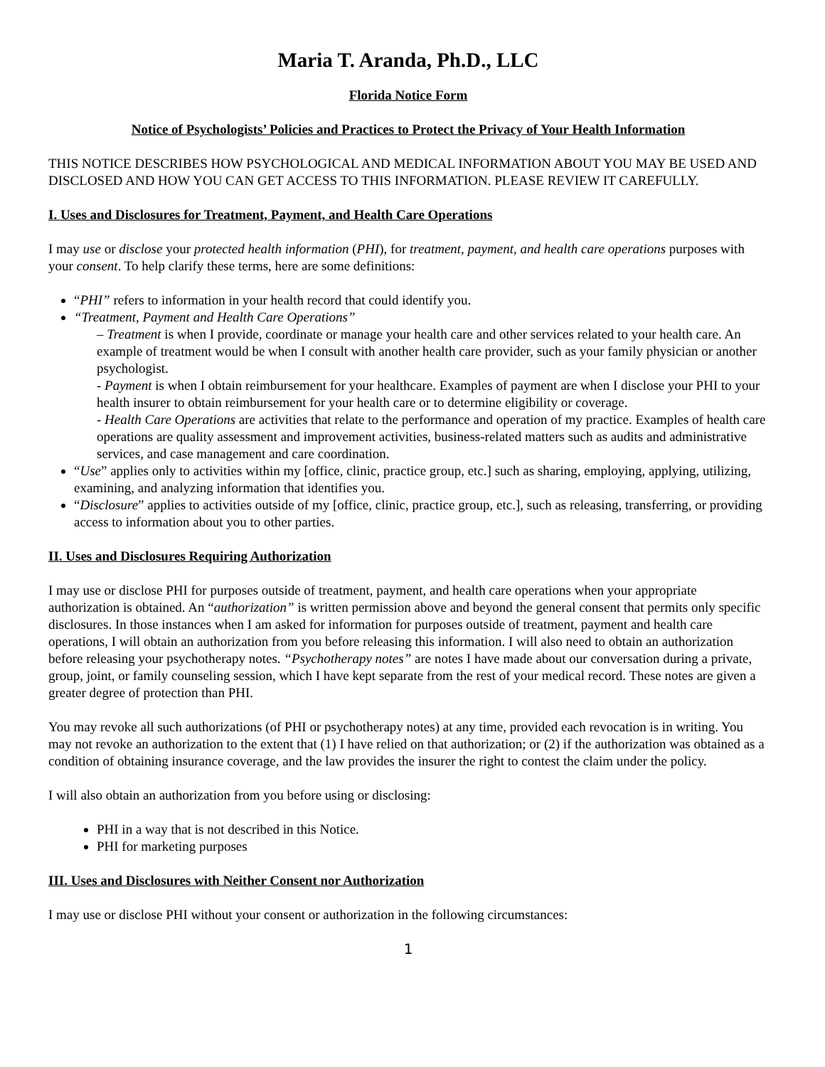Maria T. Aranda, Ph.D., LLC
Florida Notice Form
Notice of Psychologists’ Policies and Practices to Protect the Privacy of Your Health Information
THIS NOTICE DESCRIBES HOW PSYCHOLOGICAL AND MEDICAL INFORMATION ABOUT YOU MAY BE USED AND DISCLOSED AND HOW YOU CAN GET ACCESS TO THIS INFORMATION. PLEASE REVIEW IT CAREFULLY.
I. Uses and Disclosures for Treatment, Payment, and Health Care Operations
I may use or disclose your protected health information (PHI), for treatment, payment, and health care operations purposes with your consent. To help clarify these terms, here are some definitions:
“PHI” refers to information in your health record that could identify you.
“Treatment, Payment and Health Care Operations”
– Treatment is when I provide, coordinate or manage your health care and other services related to your health care. An example of treatment would be when I consult with another health care provider, such as your family physician or another psychologist.
- Payment is when I obtain reimbursement for your healthcare. Examples of payment are when I disclose your PHI to your health insurer to obtain reimbursement for your health care or to determine eligibility or coverage.
- Health Care Operations are activities that relate to the performance and operation of my practice. Examples of health care operations are quality assessment and improvement activities, business-related matters such as audits and administrative services, and case management and care coordination.
“Use” applies only to activities within my [office, clinic, practice group, etc.] such as sharing, employing, applying, utilizing, examining, and analyzing information that identifies you.
“Disclosure” applies to activities outside of my [office, clinic, practice group, etc.], such as releasing, transferring, or providing access to information about you to other parties.
II. Uses and Disclosures Requiring Authorization
I may use or disclose PHI for purposes outside of treatment, payment, and health care operations when your appropriate authorization is obtained. An “authorization” is written permission above and beyond the general consent that permits only specific disclosures. In those instances when I am asked for information for purposes outside of treatment, payment and health care operations, I will obtain an authorization from you before releasing this information. I will also need to obtain an authorization before releasing your psychotherapy notes. “Psychotherapy notes” are notes I have made about our conversation during a private, group, joint, or family counseling session, which I have kept separate from the rest of your medical record. These notes are given a greater degree of protection than PHI.
You may revoke all such authorizations (of PHI or psychotherapy notes) at any time, provided each revocation is in writing. You may not revoke an authorization to the extent that (1) I have relied on that authorization; or (2) if the authorization was obtained as a condition of obtaining insurance coverage, and the law provides the insurer the right to contest the claim under the policy.
I will also obtain an authorization from you before using or disclosing:
PHI in a way that is not described in this Notice.
PHI for marketing purposes
III. Uses and Disclosures with Neither Consent nor Authorization
I may use or disclose PHI without your consent or authorization in the following circumstances:
1